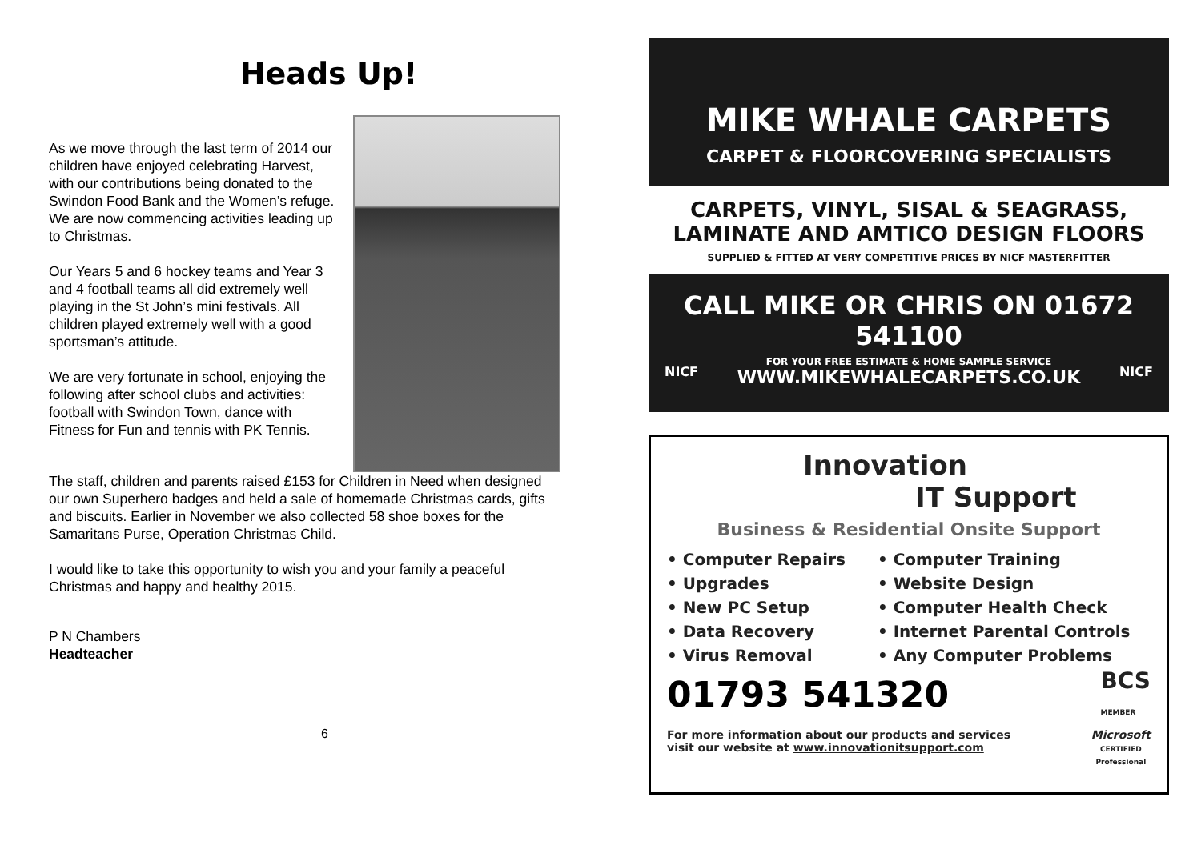Heads Up!
As we move through the last term of 2014 our children have enjoyed celebrating Harvest, with our contributions being donated to the Swindon Food Bank and the Women’s refuge. We are now commencing activities leading up to Christmas.
Our Years 5 and 6 hockey teams and Year 3 and 4 football teams all did extremely well playing in the St John’s mini festivals. All children played extremely well with a good sportsman’s attitude.
We are very fortunate in school, enjoying the following after school clubs and activities: football with Swindon Town, dance with Fitness for Fun and tennis with PK Tennis.
The staff, children and parents raised £153 for Children in Need when designed our own Superhero badges and held a sale of homemade Christmas cards, gifts and biscuits. Earlier in November we also collected 58 shoe boxes for the Samaritans Purse, Operation Christmas Child.
I would like to take this opportunity to wish you and your family a peaceful Christmas and happy and healthy 2015.
P N Chambers
Headteacher
6
MIKE WHALE CARPETS
CARPET & FLOORCOVERING SPECIALISTS
CARPETS, VINYL, SISAL & SEAGRASS,
LAMINATE AND AMTICO DESIGN FLOORS
SUPPLIED & FITTED AT VERY COMPETITIVE PRICES BY NICF MASTERFITTER
CALL MIKE OR CHRIS ON 01672 541100
NICF FOR YOUR FREE ESTIMATE & HOME SAMPLE SERVICE
WWW.MIKEWHALECARPETS.CO.UK NICF
Innovation
IT Support
Business & Residential Onsite Support
• Computer Repairs
• Upgrades
• New PC Setup
• Data Recovery
• Virus Removal
• Computer Training
• Website Design
• Computer Health Check
• Internet Parental Controls
• Any Computer Problems
01793 541320 BCS
MEMBER
For more information about our products and services
visit our website at www.innovationitsupport.com Microsoft
CERTIFIED
Professional